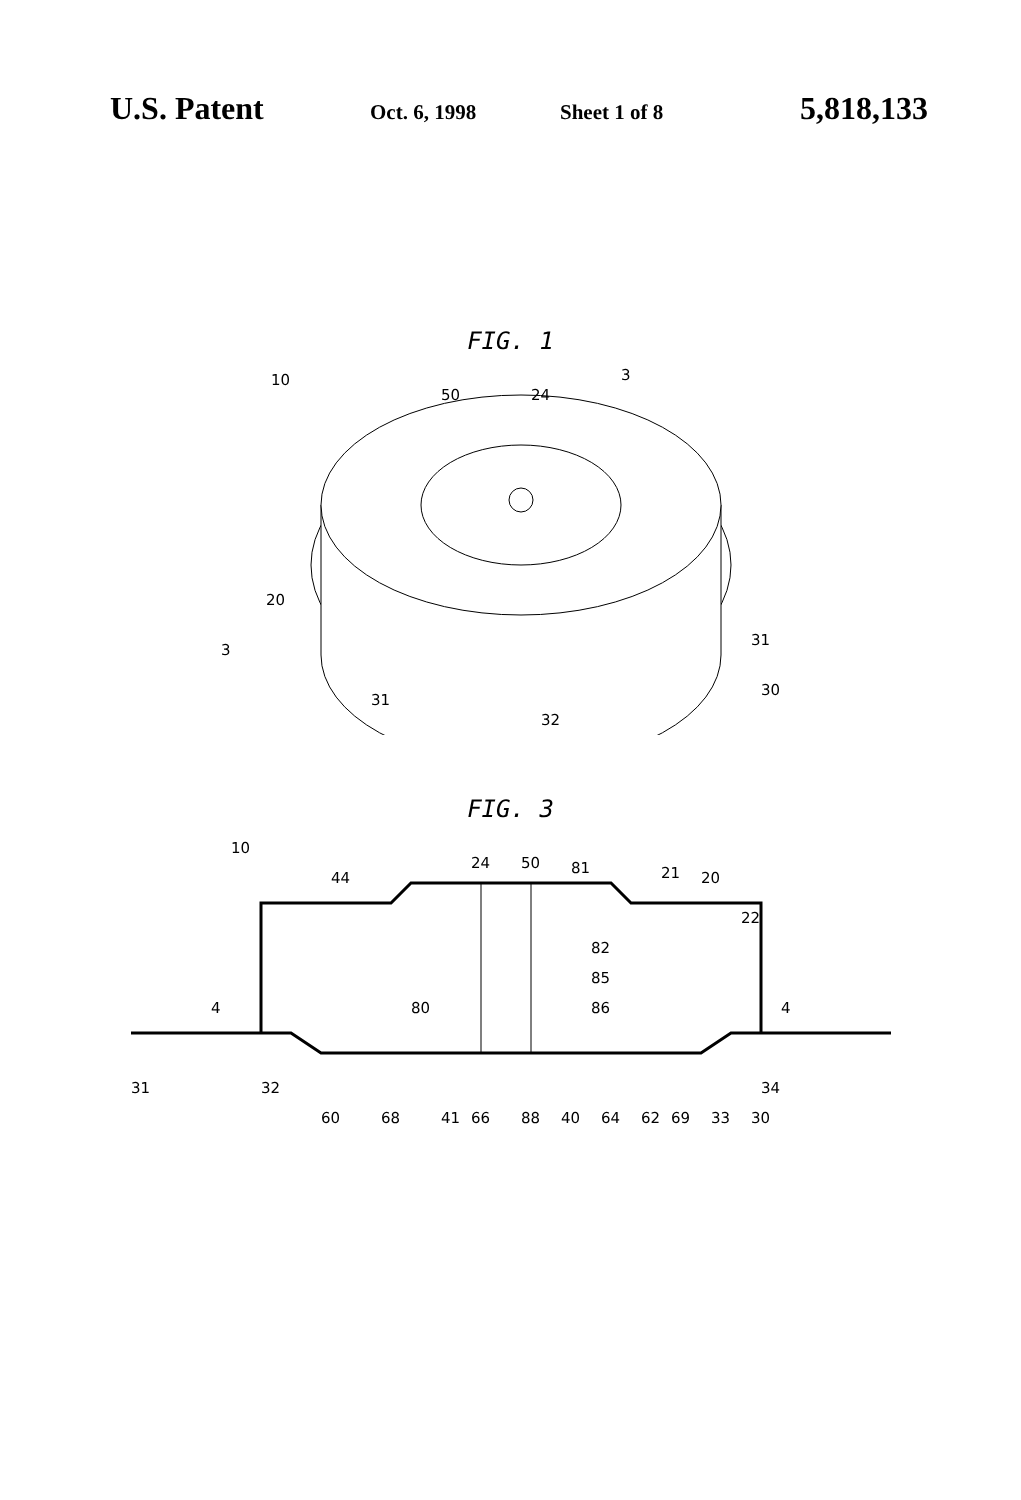U.S. Patent
Oct. 6, 1998 Sheet 1 of 8
5,818,133
FIG. 1
10
50
24
3
20
3
31
30
31
32
FIG. 3
10
44
24
50
81
21
20
22
82
85
80
86
4
4
31
32
34
60
68
41
66
88
40
64
62
69
33
30